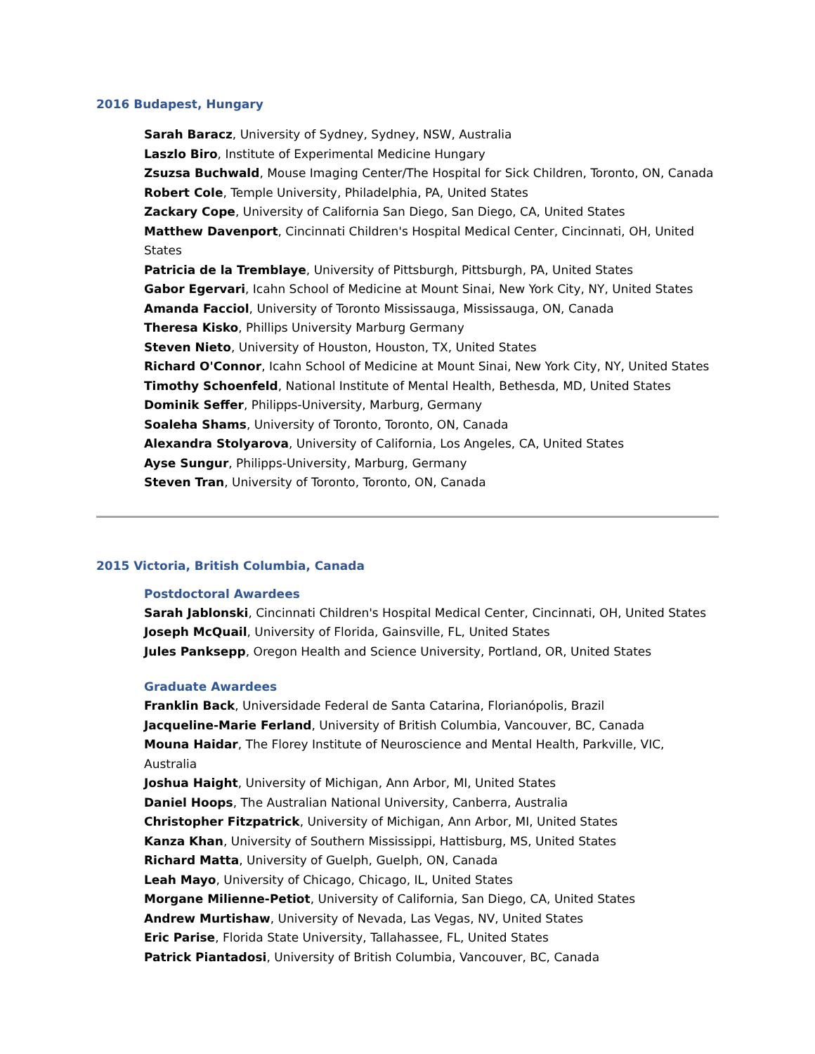2016 Budapest, Hungary
Sarah Baracz, University of Sydney, Sydney, NSW, Australia
Laszlo Biro, Institute of Experimental Medicine Hungary
Zsuzsa Buchwald, Mouse Imaging Center/The Hospital for Sick Children, Toronto, ON, Canada
Robert Cole, Temple University, Philadelphia, PA, United States
Zackary Cope, University of California San Diego, San Diego, CA, United States
Matthew Davenport, Cincinnati Children's Hospital Medical Center, Cincinnati, OH, United States
Patricia de la Tremblaye, University of Pittsburgh, Pittsburgh, PA, United States
Gabor Egervari, Icahn School of Medicine at Mount Sinai, New York City, NY, United States
Amanda Facciol, University of Toronto Mississauga, Mississauga, ON, Canada
Theresa Kisko, Phillips University Marburg Germany
Steven Nieto, University of Houston, Houston, TX, United States
Richard O'Connor, Icahn School of Medicine at Mount Sinai, New York City, NY, United States
Timothy Schoenfeld, National Institute of Mental Health, Bethesda, MD, United States
Dominik Seffer, Philipps-University, Marburg, Germany
Soaleha Shams, University of Toronto, Toronto, ON, Canada
Alexandra Stolyarova, University of California, Los Angeles, CA, United States
Ayse Sungur, Philipps-University, Marburg, Germany
Steven Tran, University of Toronto, Toronto, ON, Canada
2015 Victoria, British Columbia, Canada
Postdoctoral Awardees
Sarah Jablonski, Cincinnati Children's Hospital Medical Center, Cincinnati, OH, United States
Joseph McQuail, University of Florida, Gainsville, FL, United States
Jules Panksepp, Oregon Health and Science University, Portland, OR, United States
Graduate Awardees
Franklin Back, Universidade Federal de Santa Catarina, Florianópolis, Brazil
Jacqueline-Marie Ferland, University of British Columbia, Vancouver, BC, Canada
Mouna Haidar, The Florey Institute of Neuroscience and Mental Health, Parkville, VIC, Australia
Joshua Haight, University of Michigan, Ann Arbor, MI, United States
Daniel Hoops, The Australian National University, Canberra, Australia
Christopher Fitzpatrick, University of Michigan, Ann Arbor, MI, United States
Kanza Khan, University of Southern Mississippi, Hattisburg, MS, United States
Richard Matta, University of Guelph, Guelph, ON, Canada
Leah Mayo, University of Chicago, Chicago, IL, United States
Morgane Milienne-Petiot, University of California, San Diego, CA, United States
Andrew Murtishaw, University of Nevada, Las Vegas, NV, United States
Eric Parise, Florida State University, Tallahassee, FL, United States
Patrick Piantadosi, University of British Columbia, Vancouver, BC, Canada